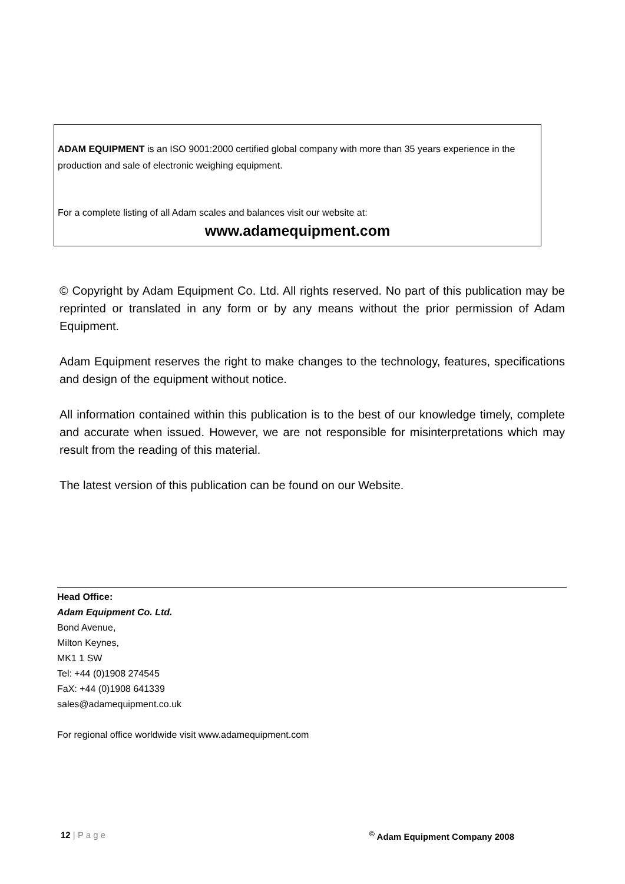ADAM EQUIPMENT is an ISO 9001:2000 certified global company with more than 35 years experience in the production and sale of electronic weighing equipment.
For a complete listing of all Adam scales and balances visit our website at:
www.adamequipment.com
© Copyright by Adam Equipment Co. Ltd. All rights reserved. No part of this publication may be reprinted or translated in any form or by any means without the prior permission of Adam Equipment.
Adam Equipment reserves the right to make changes to the technology, features, specifications and design of the equipment without notice.
All information contained within this publication is to the best of our knowledge timely, complete and accurate when issued. However, we are not responsible for misinterpretations which may result from the reading of this material.
The latest version of this publication can be found on our Website.
Head Office:
Adam Equipment Co. Ltd.
Bond Avenue,
Milton Keynes,
MK1 1 SW
Tel: +44 (0)1908 274545
FaX: +44 (0)1908 641339
sales@adamequipment.co.uk
For regional office worldwide visit www.adamequipment.com
12 | P a g e<sup>©</sup> Adam Equipment Company 2008